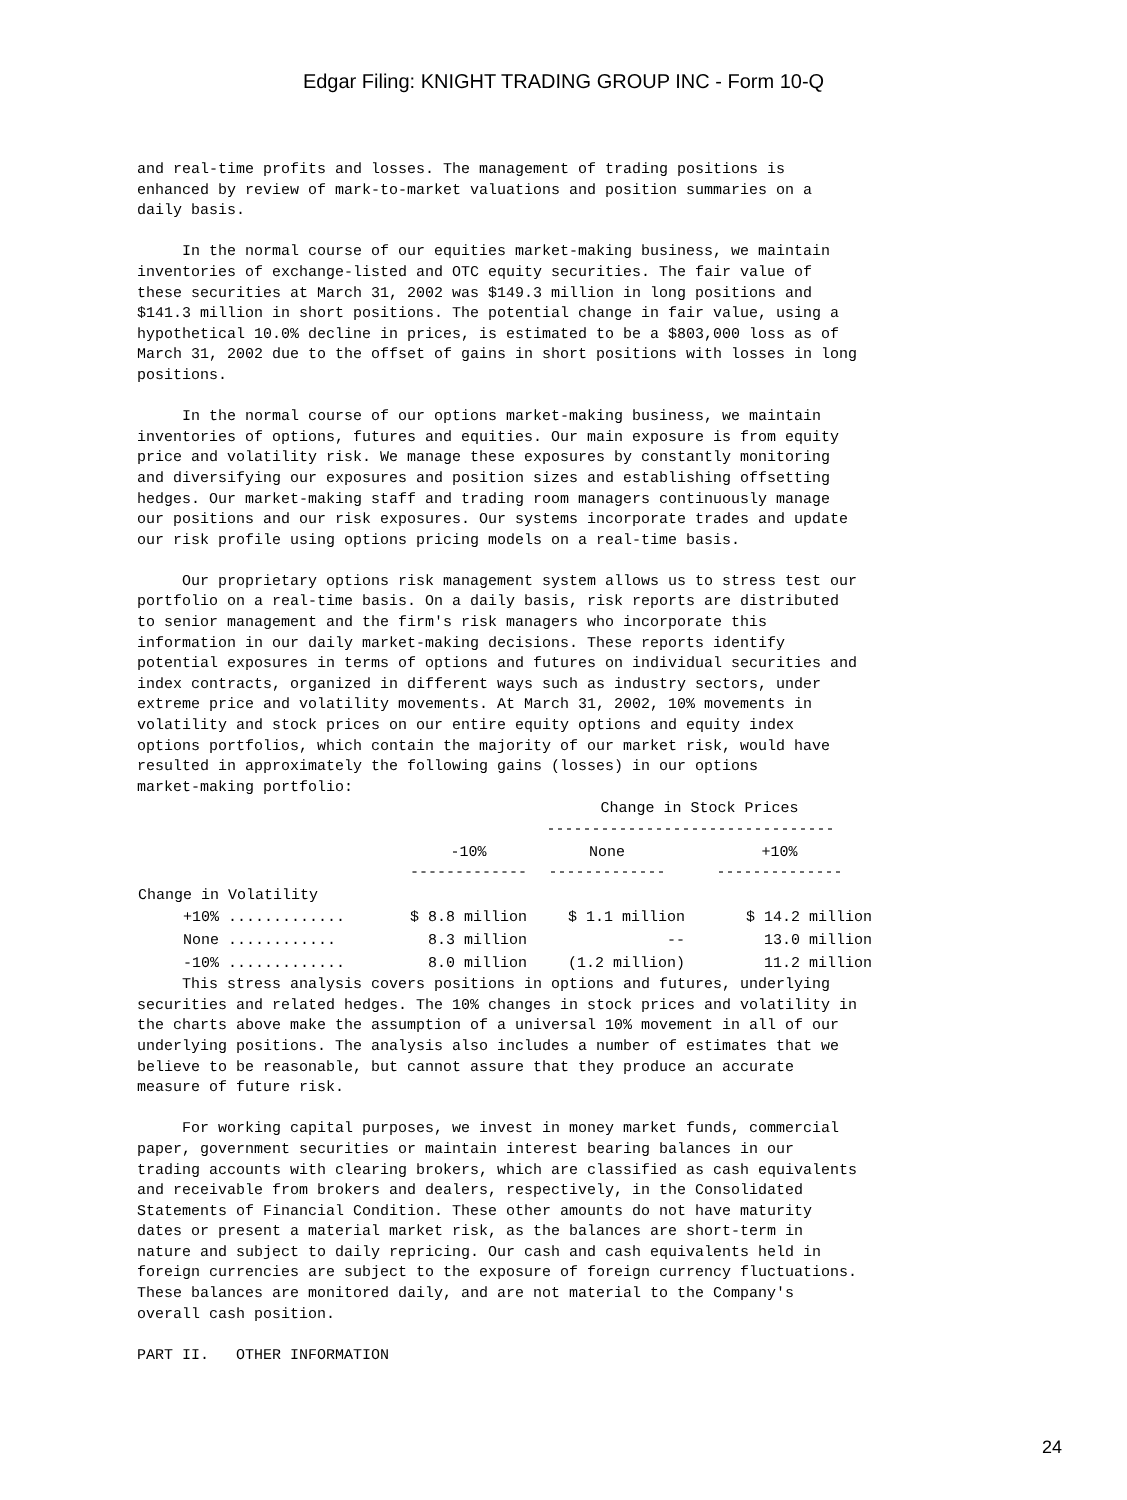Edgar Filing: KNIGHT TRADING GROUP INC - Form 10-Q
and real-time profits and losses. The management of trading positions is
enhanced by review of mark-to-market valuations and position summaries on a
daily basis.

     In the normal course of our equities market-making business, we maintain
inventories of exchange-listed and OTC equity securities. The fair value of
these securities at March 31, 2002 was $149.3 million in long positions and
$141.3 million in short positions. The potential change in fair value, using a
hypothetical 10.0% decline in prices, is estimated to be a $803,000 loss as of
March 31, 2002 due to the offset of gains in short positions with losses in long
positions.

     In the normal course of our options market-making business, we maintain
inventories of options, futures and equities. Our main exposure is from equity
price and volatility risk. We manage these exposures by constantly monitoring
and diversifying our exposures and position sizes and establishing offsetting
hedges. Our market-making staff and trading room managers continuously manage
our positions and our risk exposures. Our systems incorporate trades and update
our risk profile using options pricing models on a real-time basis.

     Our proprietary options risk management system allows us to stress test our
portfolio on a real-time basis. On a daily basis, risk reports are distributed
to senior management and the firm's risk managers who incorporate this
information in our daily market-making decisions. These reports identify
potential exposures in terms of options and futures on individual securities and
index contracts, organized in different ways such as industry sectors, under
extreme price and volatility movements. At March 31, 2002, 10% movements in
volatility and stock prices on our entire equity options and equity index
options portfolios, which contain the majority of our market risk, would have
resulted in approximately the following gains (losses) in our options
market-making portfolio:
| | Change in Stock Prices -------------------------------- | | |
| --- | --- | --- | --- |
| | -10% ------------- | None ------------- | +10% -------------- |
| Change in Volatility | | | |
| +10% ............. | $ 8.8 million | $ 1.1 million | $ 14.2 million |
| None ............ | 8.3 million | -- | 13.0 million |
| -10% ............. | 8.0 million | (1.2 million) | 11.2 million |
     This stress analysis covers positions in options and futures, underlying
securities and related hedges. The 10% changes in stock prices and volatility in
the charts above make the assumption of a universal 10% movement in all of our
underlying positions. The analysis also includes a number of estimates that we
believe to be reasonable, but cannot assure that they produce an accurate
measure of future risk.

     For working capital purposes, we invest in money market funds, commercial
paper, government securities or maintain interest bearing balances in our
trading accounts with clearing brokers, which are classified as cash equivalents
and receivable from brokers and dealers, respectively, in the Consolidated
Statements of Financial Condition. These other amounts do not have maturity
dates or present a material market risk, as the balances are short-term in
nature and subject to daily repricing. Our cash and cash equivalents held in
foreign currencies are subject to the exposure of foreign currency fluctuations.
These balances are monitored daily, and are not material to the Company's
overall cash position.

PART II.   OTHER INFORMATION
24